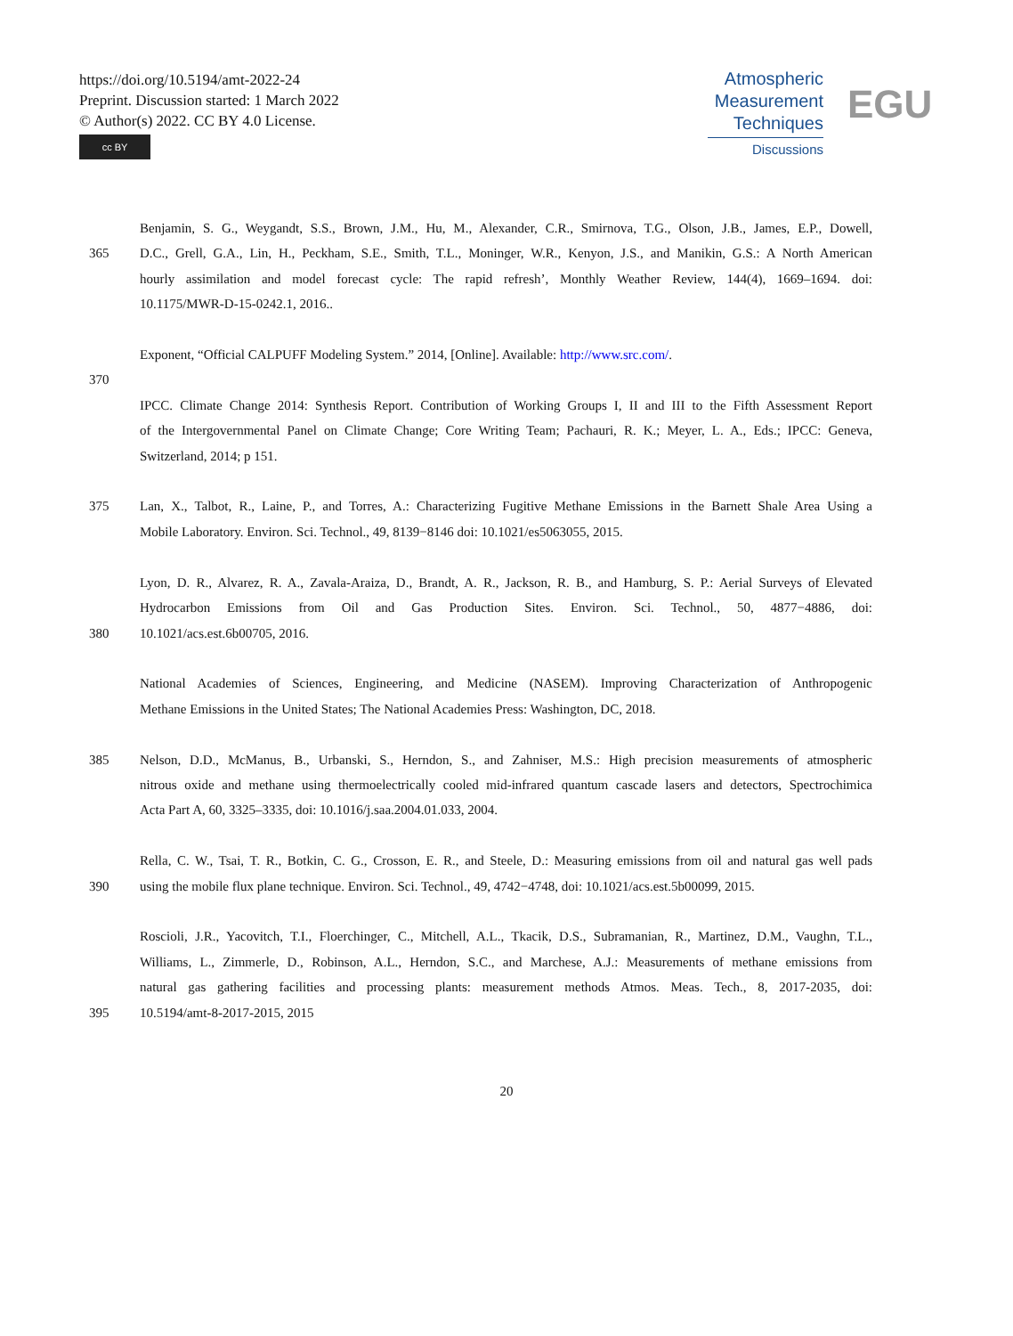https://doi.org/10.5194/amt-2022-24
Preprint. Discussion started: 1 March 2022
© Author(s) 2022. CC BY 4.0 License.
cc BY
Atmospheric
Measurement
Techniques
Discussions
EGU
Benjamin, S. G., Weygandt, S.S., Brown, J.M., Hu, M., Alexander, C.R., Smirnova, T.G., Olson, J.B., James, E.P., Dowell,
365 D.C., Grell, G.A., Lin, H., Peckham, S.E., Smith, T.L., Moninger, W.R., Kenyon, J.S., and Manikin, G.S.: A North American
hourly assimilation and model forecast cycle: The rapid refresh’, Monthly Weather Review, 144(4), 1669–1694. doi:
10.1175/MWR-D-15-0242.1, 2016..
Exponent, “Official CALPUFF Modeling System.” 2014, [Online]. Available: http://www.src.com/.
370
IPCC. Climate Change 2014: Synthesis Report. Contribution of Working Groups I, II and III to the Fifth Assessment Report
of the Intergovernmental Panel on Climate Change; Core Writing Team; Pachauri, R. K.; Meyer, L. A., Eds.; IPCC: Geneva,
Switzerland, 2014; p 151.
375 Lan, X., Talbot, R., Laine, P., and Torres, A.: Characterizing Fugitive Methane Emissions in the Barnett Shale Area Using a
Mobile Laboratory. Environ. Sci. Technol., 49, 8139−8146 doi: 10.1021/es5063055, 2015.
Lyon, D. R., Alvarez, R. A., Zavala-Araiza, D., Brandt, A. R., Jackson, R. B., and Hamburg, S. P.: Aerial Surveys of Elevated
Hydrocarbon Emissions from Oil and Gas Production Sites. Environ. Sci. Technol., 50, 4877−4886, doi:
380 10.1021/acs.est.6b00705, 2016.
National Academies of Sciences, Engineering, and Medicine (NASEM). Improving Characterization of Anthropogenic
Methane Emissions in the United States; The National Academies Press: Washington, DC, 2018.
385 Nelson, D.D., McManus, B., Urbanski, S., Herndon, S., and Zahniser, M.S.: High precision measurements of atmospheric
nitrous oxide and methane using thermoelectrically cooled mid-infrared quantum cascade lasers and detectors, Spectrochimica
Acta Part A, 60, 3325–3335, doi: 10.1016/j.saa.2004.01.033, 2004.
Rella, C. W., Tsai, T. R., Botkin, C. G., Crosson, E. R., and Steele, D.: Measuring emissions from oil and natural gas well pads
390 using the mobile flux plane technique. Environ. Sci. Technol., 49, 4742−4748, doi: 10.1021/acs.est.5b00099, 2015.
Roscioli, J.R., Yacovitch, T.I., Floerchinger, C., Mitchell, A.L., Tkacik, D.S., Subramanian, R., Martinez, D.M., Vaughn, T.L.,
Williams, L., Zimmerle, D., Robinson, A.L., Herndon, S.C., and Marchese, A.J.: Measurements of methane emissions from
natural gas gathering facilities and processing plants: measurement methods Atmos. Meas. Tech., 8, 2017-2035, doi:
395 10.5194/amt-8-2017-2015, 2015
20